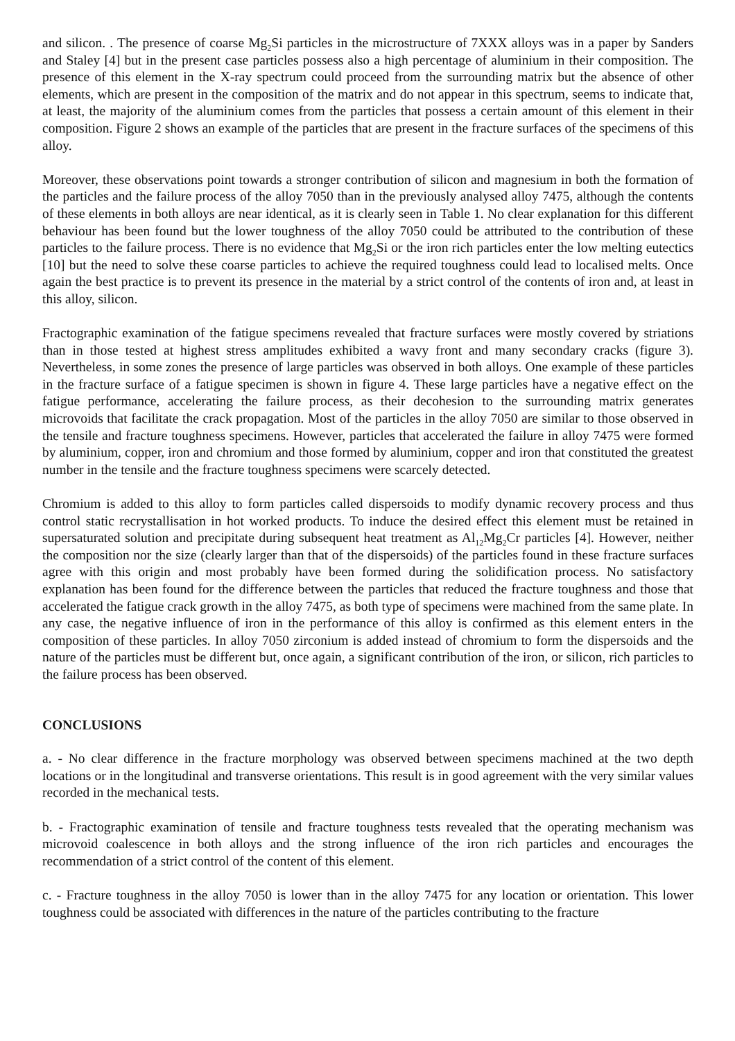and silicon. . The presence of coarse Mg<sub>2</sub>Si particles in the microstructure of 7XXX alloys was in a paper by Sanders and Staley [4] but in the present case particles possess also a high percentage of aluminium in their composition. The presence of this element in the X-ray spectrum could proceed from the surrounding matrix but the absence of other elements, which are present in the composition of the matrix and do not appear in this spectrum, seems to indicate that, at least, the majority of the aluminium comes from the particles that possess a certain amount of this element in their composition. Figure 2 shows an example of the particles that are present in the fracture surfaces of the specimens of this alloy.
Moreover, these observations point towards a stronger contribution of silicon and magnesium in both the formation of the particles and the failure process of the alloy 7050 than in the previously analysed alloy 7475, although the contents of these elements in both alloys are near identical, as it is clearly seen in Table 1. No clear explanation for this different behaviour has been found but the lower toughness of the alloy 7050 could be attributed to the contribution of these particles to the failure process. There is no evidence that Mg<sub>2</sub>Si or the iron rich particles enter the low melting eutectics [10] but the need to solve these coarse particles to achieve the required toughness could lead to localised melts. Once again the best practice is to prevent its presence in the material by a strict control of the contents of iron and, at least in this alloy, silicon.
Fractographic examination of the fatigue specimens revealed that fracture surfaces were mostly covered by striations than in those tested at highest stress amplitudes exhibited a wavy front and many secondary cracks (figure 3). Nevertheless, in some zones the presence of large particles was observed in both alloys. One example of these particles in the fracture surface of a fatigue specimen is shown in figure 4. These large particles have a negative effect on the fatigue performance, accelerating the failure process, as their decohesion to the surrounding matrix generates microvoids that facilitate the crack propagation. Most of the particles in the alloy 7050 are similar to those observed in the tensile and fracture toughness specimens. However, particles that accelerated the failure in alloy 7475 were formed by aluminium, copper, iron and chromium and those formed by aluminium, copper and iron that constituted the greatest number in the tensile and the fracture toughness specimens were scarcely detected.
Chromium is added to this alloy to form particles called dispersoids to modify dynamic recovery process and thus control static recrystallisation in hot worked products. To induce the desired effect this element must be retained in supersaturated solution and precipitate during subsequent heat treatment as Al<sub>12</sub>Mg<sub>2</sub>Cr particles [4]. However, neither the composition nor the size (clearly larger than that of the dispersoids) of the particles found in these fracture surfaces agree with this origin and most probably have been formed during the solidification process. No satisfactory explanation has been found for the difference between the particles that reduced the fracture toughness and those that accelerated the fatigue crack growth in the alloy 7475, as both type of specimens were machined from the same plate. In any case, the negative influence of iron in the performance of this alloy is confirmed as this element enters in the composition of these particles. In alloy 7050 zirconium is added instead of chromium to form the dispersoids and the nature of the particles must be different but, once again, a significant contribution of the iron, or silicon, rich particles to the failure process has been observed.
CONCLUSIONS
a. - No clear difference in the fracture morphology was observed between specimens machined at the two depth locations or in the longitudinal and transverse orientations. This result is in good agreement with the very similar values recorded in the mechanical tests.
b. - Fractographic examination of tensile and fracture toughness tests revealed that the operating mechanism was microvoid coalescence in both alloys and the strong influence of the iron rich particles and encourages the recommendation of a strict control of the content of this element.
c. - Fracture toughness in the alloy 7050 is lower than in the alloy 7475 for any location or orientation. This lower toughness could be associated with differences in the nature of the particles contributing to the fracture